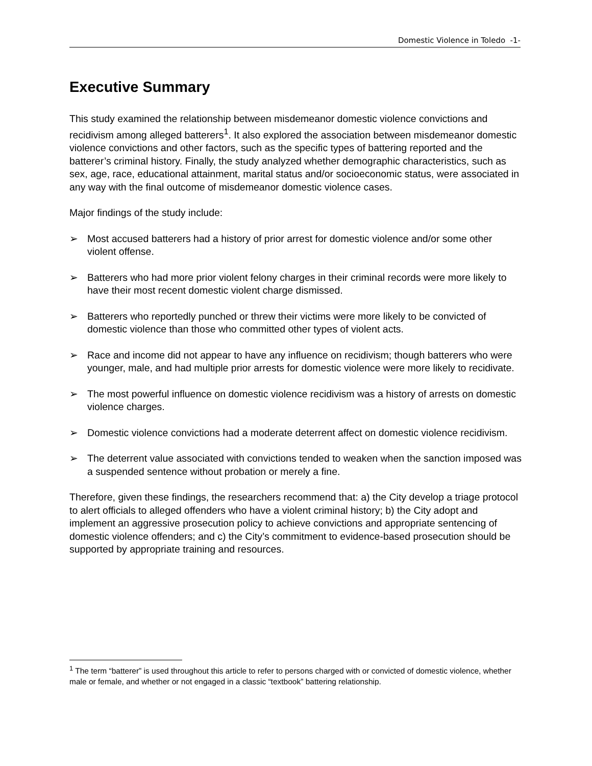Domestic Violence in Toledo -1-
Executive Summary
This study examined the relationship between misdemeanor domestic violence convictions and recidivism among alleged batterers<sup>1</sup>. It also explored the association between misdemeanor domestic violence convictions and other factors, such as the specific types of battering reported and the batterer’s criminal history. Finally, the study analyzed whether demographic characteristics, such as sex, age, race, educational attainment, marital status and/or socioeconomic status, were associated in any way with the final outcome of misdemeanor domestic violence cases.
Major findings of the study include:
➢ Most accused batterers had a history of prior arrest for domestic violence and/or some other violent offense.
➢ Batterers who had more prior violent felony charges in their criminal records were more likely to have their most recent domestic violent charge dismissed.
➢ Batterers who reportedly punched or threw their victims were more likely to be convicted of domestic violence than those who committed other types of violent acts.
➢ Race and income did not appear to have any influence on recidivism; though batterers who were younger, male, and had multiple prior arrests for domestic violence were more likely to recidivate.
➢ The most powerful influence on domestic violence recidivism was a history of arrests on domestic violence charges.
➢ Domestic violence convictions had a moderate deterrent affect on domestic violence recidivism.
➢ The deterrent value associated with convictions tended to weaken when the sanction imposed was a suspended sentence without probation or merely a fine.
Therefore, given these findings, the researchers recommend that: a) the City develop a triage protocol to alert officials to alleged offenders who have a violent criminal history; b) the City adopt and implement an aggressive prosecution policy to achieve convictions and appropriate sentencing of domestic violence offenders; and c) the City’s commitment to evidence-based prosecution should be supported by appropriate training and resources.
<sup>1</sup> The term “batterer” is used throughout this article to refer to persons charged with or convicted of domestic violence, whether male or female, and whether or not engaged in a classic “textbook” battering relationship.